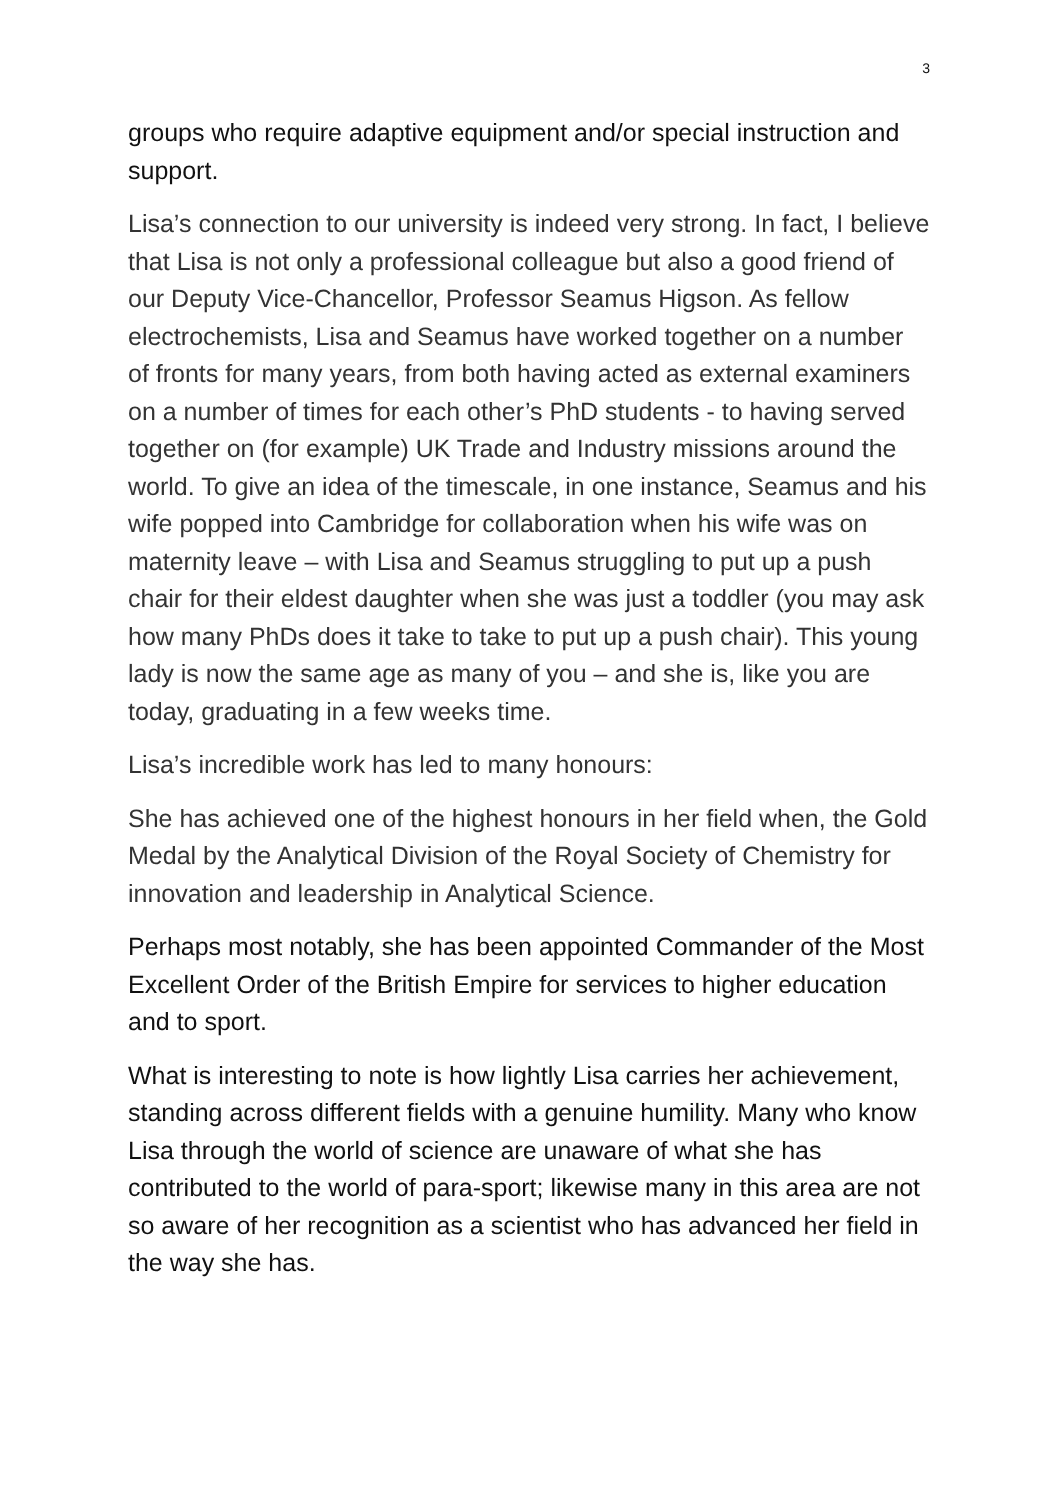3
groups who require adaptive equipment and/or special instruction and support.
Lisa’s connection to our university is indeed very strong. In fact, I believe that Lisa is not only a professional colleague but also a good friend of our Deputy Vice-Chancellor, Professor Seamus Higson. As fellow electrochemists, Lisa and Seamus have worked together on a number of fronts for many years, from both having acted as external examiners on a number of times for each other’s PhD students - to having served together on (for example) UK Trade and Industry missions around the world. To give an idea of the timescale, in one instance, Seamus and his wife popped into Cambridge for collaboration when his wife was on maternity leave – with Lisa and Seamus struggling to put up a push chair for their eldest daughter when she was just a toddler (you may ask how many PhDs does it take to take to put up a push chair). This young lady is now the same age as many of you – and she is, like you are today, graduating in a few weeks time.
Lisa’s incredible work has led to many honours:
She has achieved one of the highest honours in her field when, the Gold Medal by the Analytical Division of the Royal Society of Chemistry for innovation and leadership in Analytical Science.
Perhaps most notably, she has been appointed Commander of the Most Excellent Order of the British Empire for services to higher education and to sport.
What is interesting to note is how lightly Lisa carries her achievement, standing across different fields with a genuine humility. Many who know Lisa through the world of science are unaware of what she has contributed to the world of para-sport; likewise many in this area are not so aware of her recognition as a scientist who has advanced her field in the way she has.